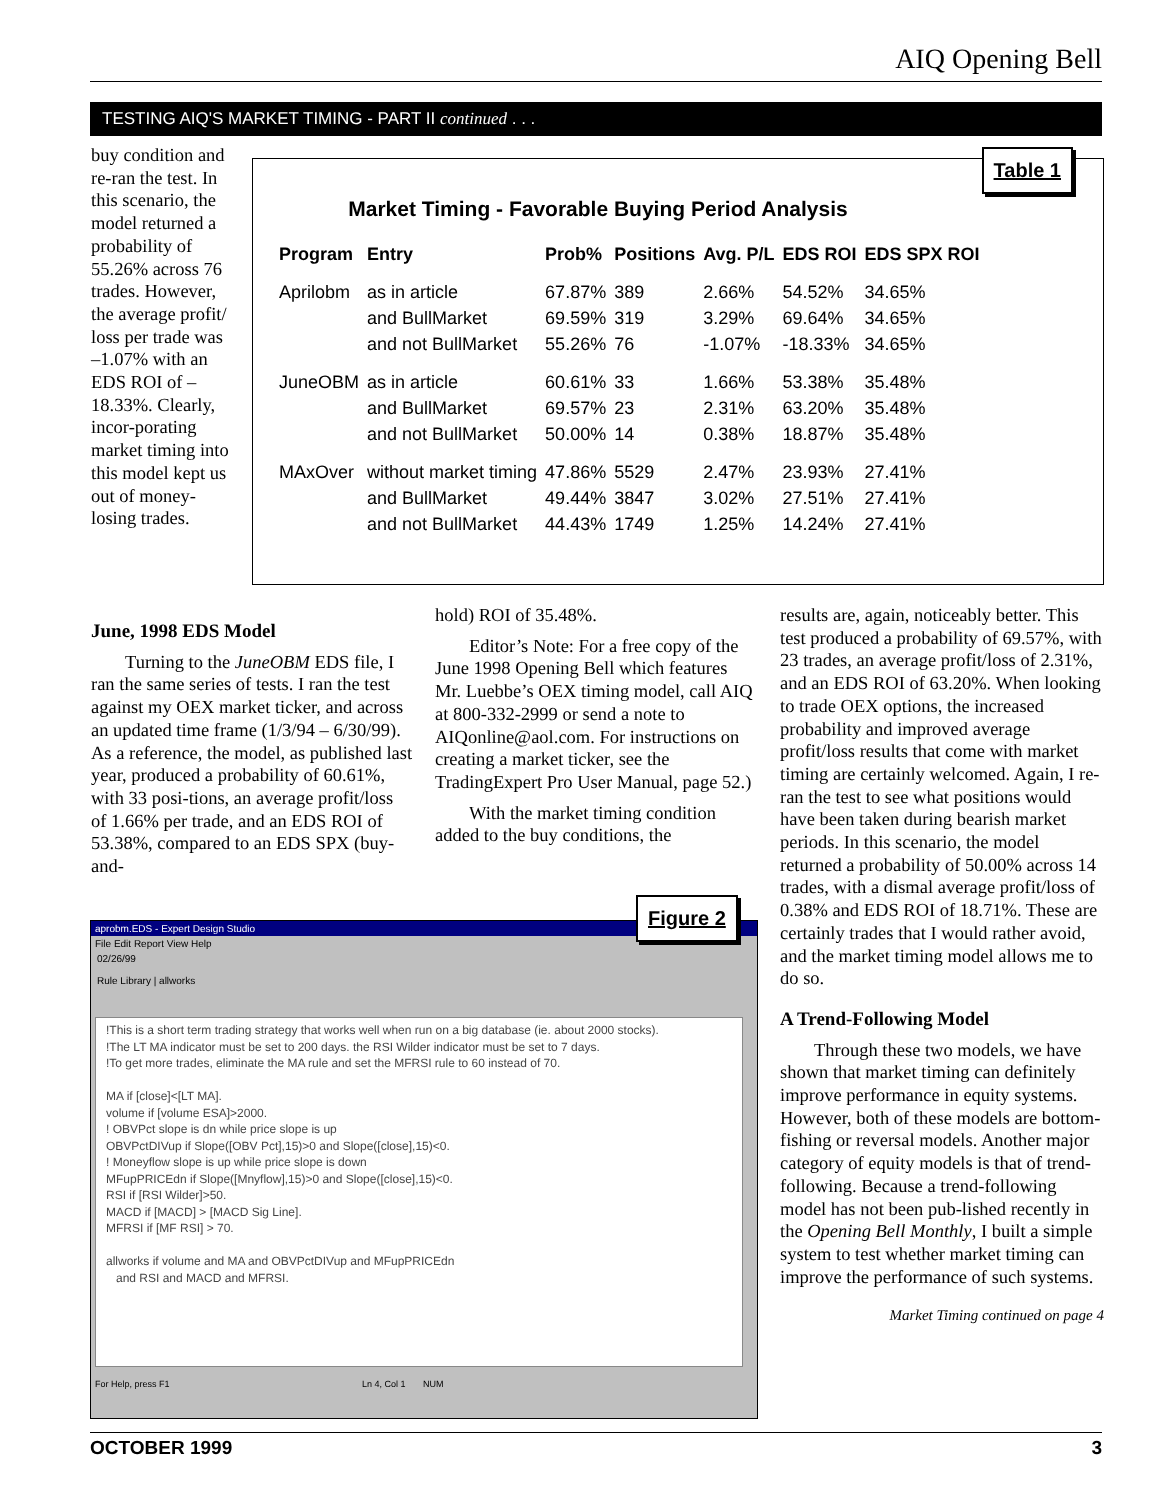AIQ Opening Bell
TESTING AIQ'S MARKET TIMING - PART II continued . . .
buy condition and re-ran the test. In this scenario, the model returned a probability of 55.26% across 76 trades. However, the average profit/ loss per trade was –1.07% with an EDS ROI of –18.33%. Clearly, incor-porating market timing into this model kept us out of money-losing trades.
Table 1
Market Timing - Favorable Buying Period Analysis
| Program | Entry | Prob% | Positions | Avg. P/L | EDS ROI | EDS SPX ROI |
| --- | --- | --- | --- | --- | --- | --- |
| Aprilobm | as in article | 67.87% | 389 | 2.66% | 54.52% | 34.65% |
| | and BullMarket | 69.59% | 319 | 3.29% | 69.64% | 34.65% |
| | and not BullMarket | 55.26% | 76 | -1.07% | -18.33% | 34.65% |
| JuneOBM | as in article | 60.61% | 33 | 1.66% | 53.38% | 35.48% |
| | and BullMarket | 69.57% | 23 | 2.31% | 63.20% | 35.48% |
| | and not BullMarket | 50.00% | 14 | 0.38% | 18.87% | 35.48% |
| MAxOver | without market timing | 47.86% | 5529 | 2.47% | 23.93% | 27.41% |
| | and BullMarket | 49.44% | 3847 | 3.02% | 27.51% | 27.41% |
| | and not BullMarket | 44.43% | 1749 | 1.25% | 14.24% | 27.41% |
June, 1998 EDS Model
Turning to the JuneOBM EDS file, I ran the same series of tests. I ran the test against my OEX market ticker, and across an updated time frame (1/3/94 – 6/30/99). As a reference, the model, as published last year, produced a probability of 60.61%, with 33 posi-tions, an average profit/loss of 1.66% per trade, and an EDS ROI of 53.38%, compared to an EDS SPX (buy-and-
hold) ROI of 35.48%.
Editor’s Note: For a free copy of the June 1998 Opening Bell which features Mr. Luebbe’s OEX timing model, call AIQ at 800-332-2999 or send a note to AIQonline@aol.com. For instructions on creating a market ticker, see the TradingExpert Pro User Manual, page 52.)
With the market timing condition added to the buy conditions, the
results are, again, noticeably better. This test produced a probability of 69.57%, with 23 trades, an average profit/loss of 2.31%, and an EDS ROI of 63.20%. When looking to trade OEX options, the increased probability and improved average profit/loss results that come with market timing are certainly welcomed. Again, I re-ran the test to see what positions would have been taken during bearish market periods. In this scenario, the model returned a probability of 50.00% across 14 trades, with a dismal average profit/loss of 0.38% and EDS ROI of 18.71%. These are certainly trades that I would rather avoid, and the market timing model allows me to do so.
A Trend-Following Model
Through these two models, we have shown that market timing can definitely improve performance in equity systems. However, both of these models are bottom-fishing or reversal models. Another major category of equity models is that of trend-following. Because a trend-following model has not been pub-lished recently in the Opening Bell Monthly, I built a simple system to test whether market timing can improve the performance of such systems.
Market Timing continued on page 4
Figure 2
aprobm.EDS - Expert Design Studio
File Edit Report View Help
02/26/99
Rule Library | allworks
!This is a short term trading strategy that works well when run on a big database (ie. about 2000 stocks).
!The LT MA indicator must be set to 200 days. the RSI Wilder indicator must be set to 7 days.
!To get more trades, eliminate the MA rule and set the MFRSI rule to 60 instead of 70.
MA if [close]<[LT MA].
volume if [volume ESA]>2000.
! OBVPct slope is dn while price slope is up
OBVPctDIVup if Slope([OBV Pct],15)>0 and Slope([close],15)<0.
! Moneyflow slope is up while price slope is down
MFupPRICEdn if Slope([Mnyflow],15)>0 and Slope([close],15)<0.
RSI if [RSI Wilder]>50.
MACD if [MACD] > [MACD Sig Line].
MFRSI if [MF RSI] > 70.
allworks if volume and MA and OBVPctDIVup and MFupPRICEdn
and RSI and MACD and MFRSI.
For Help, press F1 Ln 4, Col 1 NUM
OCTOBER 1999 3